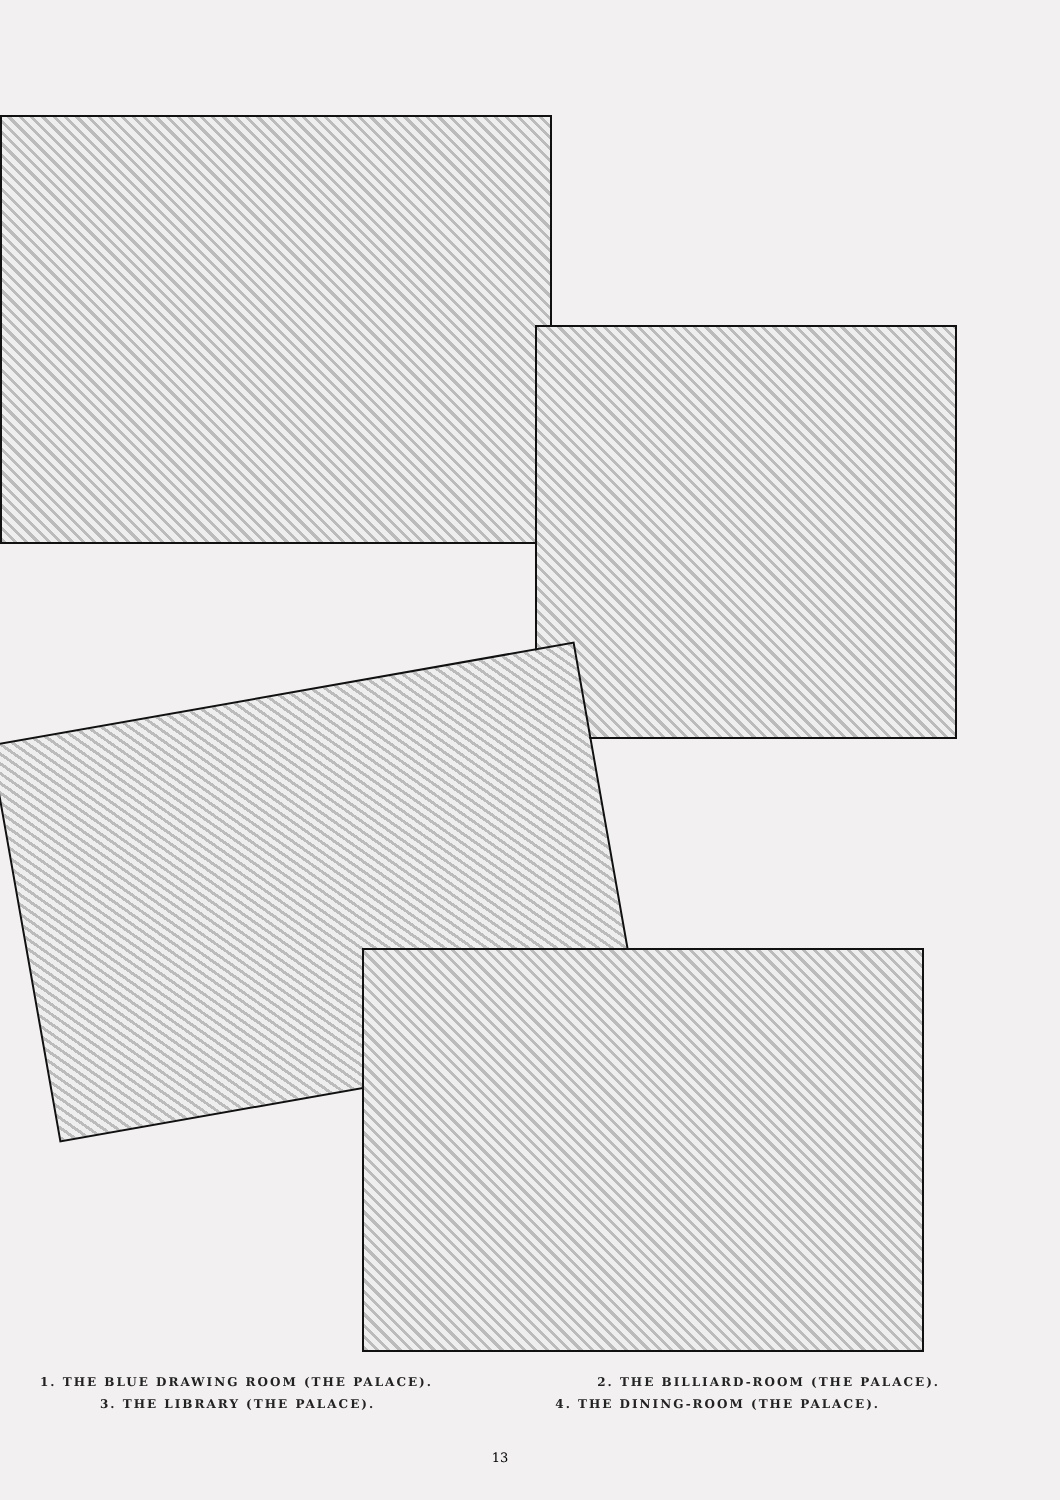1. THE BLUE DRAWING ROOM (THE PALACE). 2. THE BILLIARD-ROOM (THE PALACE).
3. THE LIBRARY (THE PALACE). 4. THE DINING-ROOM (THE PALACE).
13